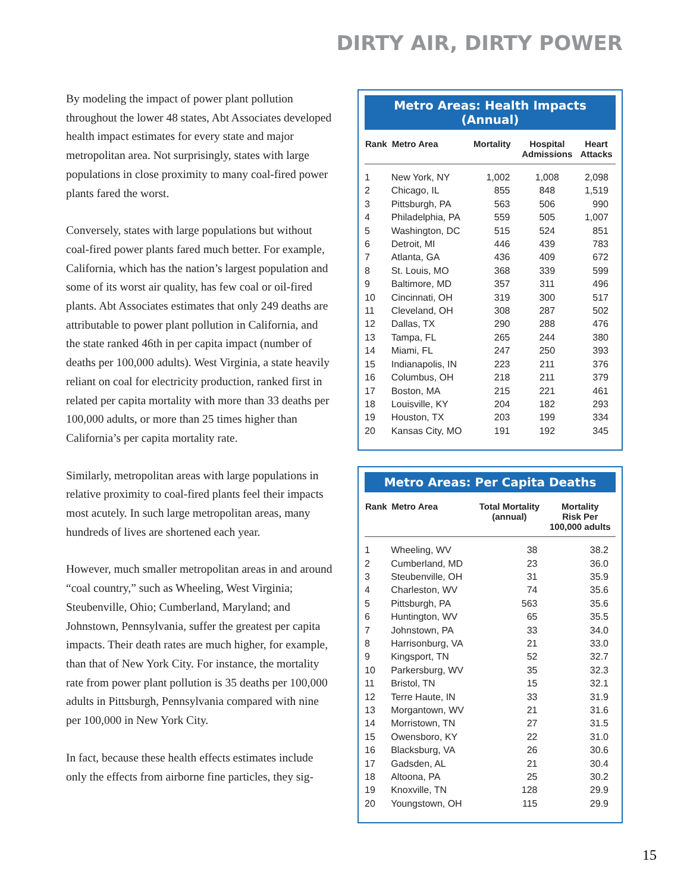DIRTY AIR, DIRTY POWER
By modeling the impact of power plant pollution throughout the lower 48 states, Abt Associates developed health impact estimates for every state and major metropolitan area. Not surprisingly, states with large populations in close proximity to many coal-fired power plants fared the worst.
Conversely, states with large populations but without coal-fired power plants fared much better. For example, California, which has the nation’s largest population and some of its worst air quality, has few coal or oil-fired plants. Abt Associates estimates that only 249 deaths are attributable to power plant pollution in California, and the state ranked 46th in per capita impact (number of deaths per 100,000 adults). West Virginia, a state heavily reliant on coal for electricity production, ranked first in related per capita mortality with more than 33 deaths per 100,000 adults, or more than 25 times higher than California’s per capita mortality rate.
Similarly, metropolitan areas with large populations in relative proximity to coal-fired plants feel their impacts most acutely. In such large metropolitan areas, many hundreds of lives are shortened each year.
However, much smaller metropolitan areas in and around “coal country,” such as Wheeling, West Virginia; Steubenville, Ohio; Cumberland, Maryland; and Johnstown, Pennsylvania, suffer the greatest per capita impacts. Their death rates are much higher, for example, than that of New York City. For instance, the mortality rate from power plant pollution is 35 deaths per 100,000 adults in Pittsburgh, Pennsylvania compared with nine per 100,000 in New York City.
In fact, because these health effects estimates include only the effects from airborne fine particles, they sig-
Metro Areas: Health Impacts (Annual)
| Rank | Metro Area | Mortality | Hospital Admissions | Heart Attacks |
| --- | --- | --- | --- | --- |
| 1 | New York, NY | 1,002 | 1,008 | 2,098 |
| 2 | Chicago, IL | 855 | 848 | 1,519 |
| 3 | Pittsburgh, PA | 563 | 506 | 990 |
| 4 | Philadelphia, PA | 559 | 505 | 1,007 |
| 5 | Washington, DC | 515 | 524 | 851 |
| 6 | Detroit, MI | 446 | 439 | 783 |
| 7 | Atlanta, GA | 436 | 409 | 672 |
| 8 | St. Louis, MO | 368 | 339 | 599 |
| 9 | Baltimore, MD | 357 | 311 | 496 |
| 10 | Cincinnati, OH | 319 | 300 | 517 |
| 11 | Cleveland, OH | 308 | 287 | 502 |
| 12 | Dallas, TX | 290 | 288 | 476 |
| 13 | Tampa, FL | 265 | 244 | 380 |
| 14 | Miami, FL | 247 | 250 | 393 |
| 15 | Indianapolis, IN | 223 | 211 | 376 |
| 16 | Columbus, OH | 218 | 211 | 379 |
| 17 | Boston, MA | 215 | 221 | 461 |
| 18 | Louisville, KY | 204 | 182 | 293 |
| 19 | Houston, TX | 203 | 199 | 334 |
| 20 | Kansas City, MO | 191 | 192 | 345 |
Metro Areas: Per Capita Deaths
| Rank | Metro Area | Total Mortality (annual) | Mortality Risk Per 100,000 adults |
| --- | --- | --- | --- |
| 1 | Wheeling, WV | 38 | 38.2 |
| 2 | Cumberland, MD | 23 | 36.0 |
| 3 | Steubenville, OH | 31 | 35.9 |
| 4 | Charleston, WV | 74 | 35.6 |
| 5 | Pittsburgh, PA | 563 | 35.6 |
| 6 | Huntington, WV | 65 | 35.5 |
| 7 | Johnstown, PA | 33 | 34.0 |
| 8 | Harrisonburg, VA | 21 | 33.0 |
| 9 | Kingsport, TN | 52 | 32.7 |
| 10 | Parkersburg, WV | 35 | 32.3 |
| 11 | Bristol, TN | 15 | 32.1 |
| 12 | Terre Haute, IN | 33 | 31.9 |
| 13 | Morgantown, WV | 21 | 31.6 |
| 14 | Morristown, TN | 27 | 31.5 |
| 15 | Owensboro, KY | 22 | 31.0 |
| 16 | Blacksburg, VA | 26 | 30.6 |
| 17 | Gadsden, AL | 21 | 30.4 |
| 18 | Altoona, PA | 25 | 30.2 |
| 19 | Knoxville, TN | 128 | 29.9 |
| 20 | Youngstown, OH | 115 | 29.9 |
15